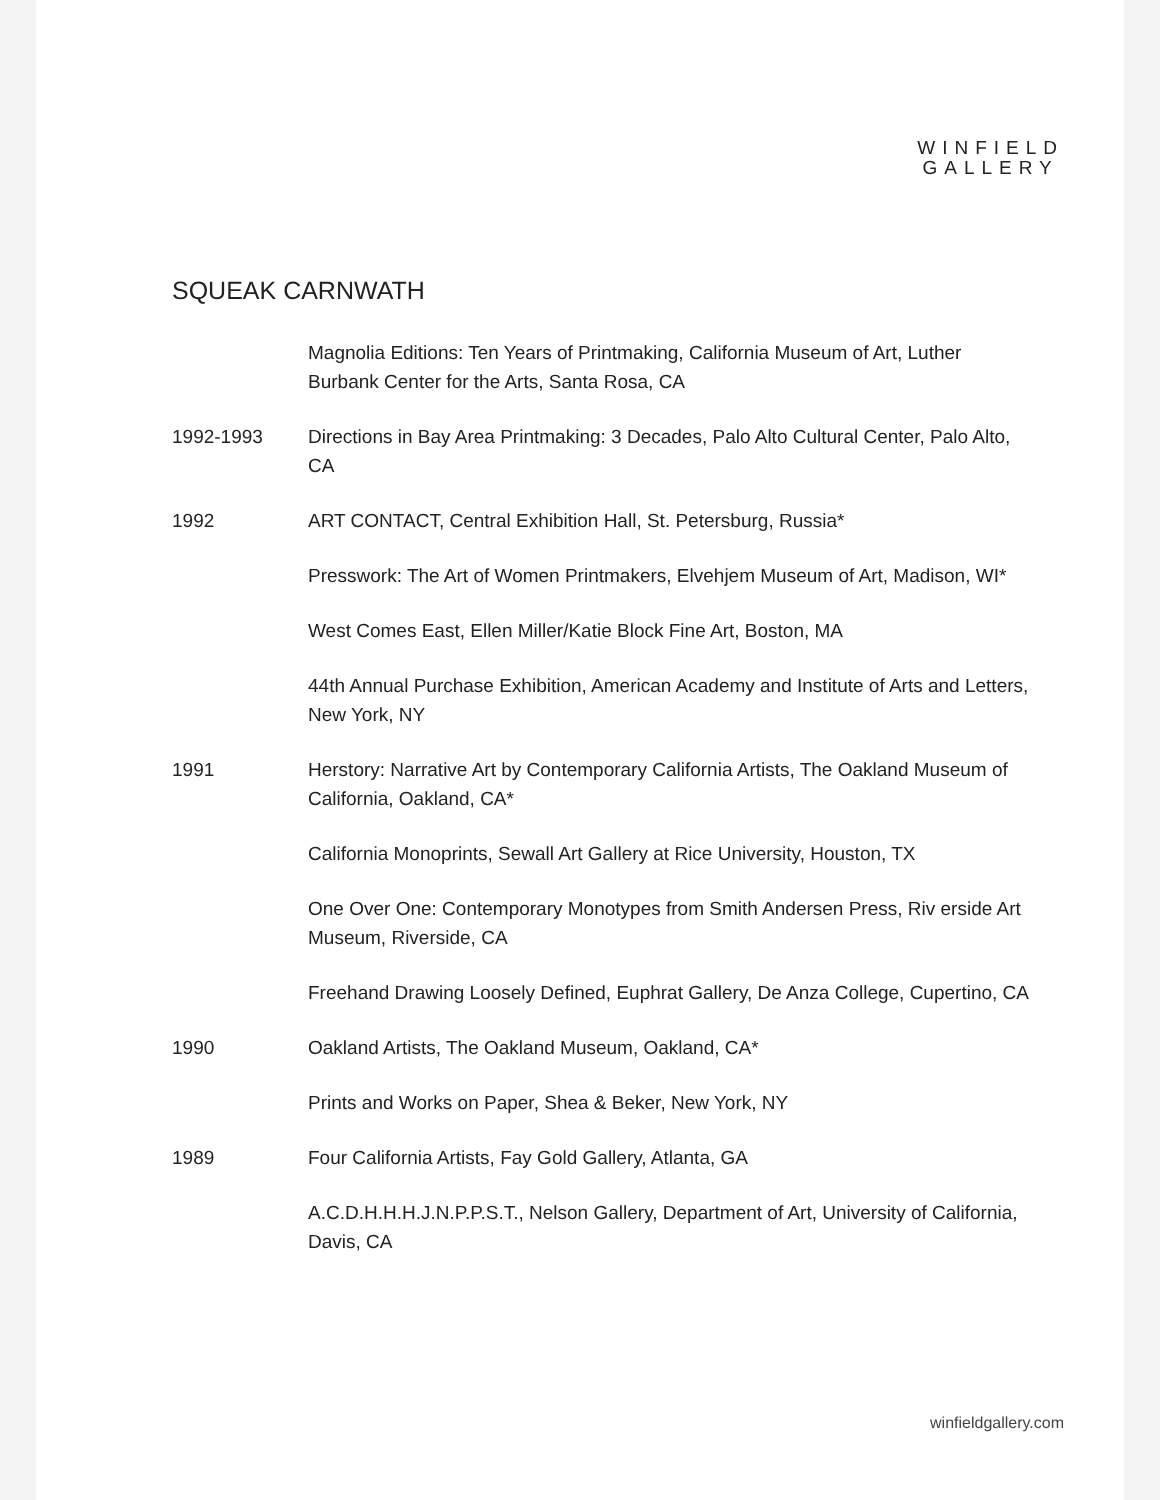WINFIELD
GALLERY
SQUEAK CARNWATH
Magnolia Editions: Ten Years of Printmaking, California Museum of Art, Luther Burbank Center for the Arts, Santa Rosa, CA
1992-1993 Directions in Bay Area Printmaking: 3 Decades, Palo Alto Cultural Center, Palo Alto, CA
1992 ART CONTACT, Central Exhibition Hall, St. Petersburg, Russia*
Presswork: The Art of Women Printmakers, Elvehjem Museum of Art, Madison, WI*
West Comes East, Ellen Miller/Katie Block Fine Art, Boston, MA
44th Annual Purchase Exhibition, American Academy and Institute of Arts and Letters, New York, NY
1991 Herstory: Narrative Art by Contemporary California Artists, The Oakland Museum of California, Oakland, CA*
California Monoprints, Sewall Art Gallery at Rice University, Houston, TX
One Over One: Contemporary Monotypes from Smith Andersen Press, Riv erside Art Museum, Riverside, CA
Freehand Drawing Loosely Defined, Euphrat Gallery, De Anza College, Cupertino, CA
1990 Oakland Artists, The Oakland Museum, Oakland, CA*
Prints and Works on Paper, Shea & Beker, New York, NY
1989 Four California Artists, Fay Gold Gallery, Atlanta, GA
A.C.D.H.H.H.J.N.P.P.S.T., Nelson Gallery, Department of Art, University of California, Davis, CA
winfieldgallery.com